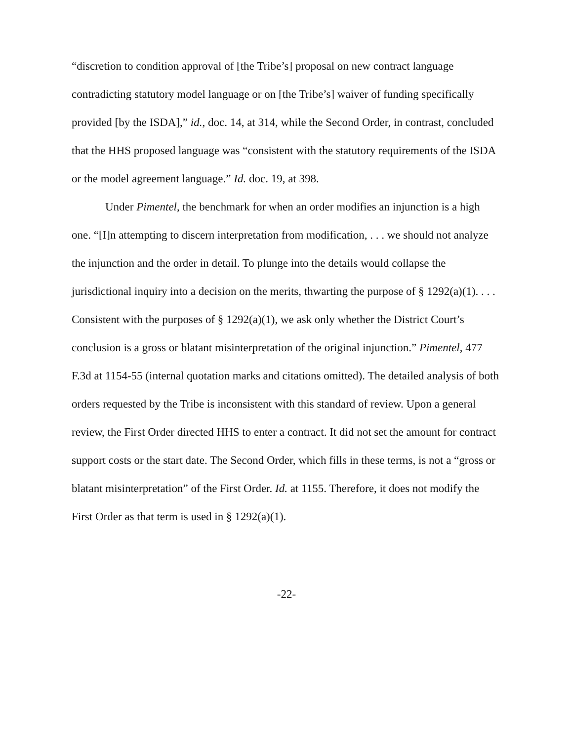“discretion to condition approval of [the Tribe’s] proposal on new contract language contradicting statutory model language or on [the Tribe’s] waiver of funding specifically provided [by the ISDA],” id., doc. 14, at 314, while the Second Order, in contrast, concluded that the HHS proposed language was “consistent with the statutory requirements of the ISDA or the model agreement language.” Id. doc. 19, at 398.
Under Pimentel, the benchmark for when an order modifies an injunction is a high one. “[I]n attempting to discern interpretation from modification, . . . we should not analyze the injunction and the order in detail. To plunge into the details would collapse the jurisdictional inquiry into a decision on the merits, thwarting the purpose of § 1292(a)(1). . . . Consistent with the purposes of § 1292(a)(1), we ask only whether the District Court’s conclusion is a gross or blatant misinterpretation of the original injunction.” Pimentel, 477 F.3d at 1154-55 (internal quotation marks and citations omitted). The detailed analysis of both orders requested by the Tribe is inconsistent with this standard of review. Upon a general review, the First Order directed HHS to enter a contract. It did not set the amount for contract support costs or the start date. The Second Order, which fills in these terms, is not a “gross or blatant misinterpretation” of the First Order. Id. at 1155. Therefore, it does not modify the First Order as that term is used in § 1292(a)(1).
-22-